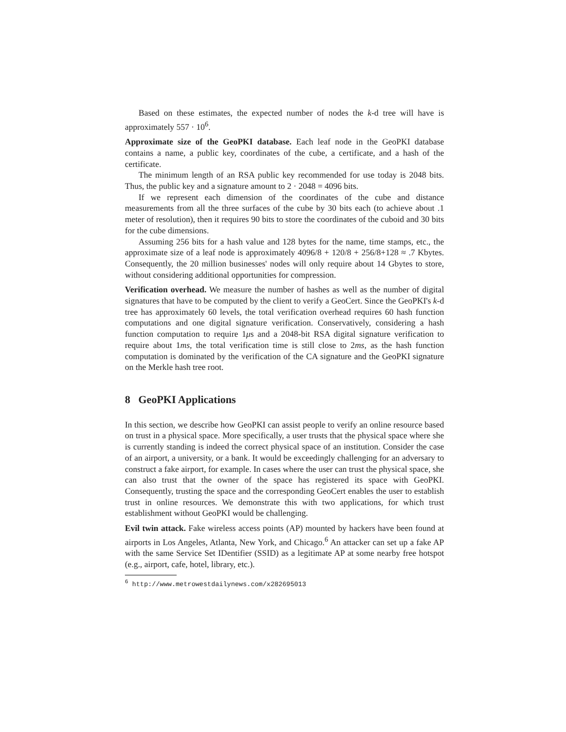Based on these estimates, the expected number of nodes the k-d tree will have is approximately 557 · 10<sup>6</sup>.
Approximate size of the GeoPKI database. Each leaf node in the GeoPKI database contains a name, a public key, coordinates of the cube, a certificate, and a hash of the certificate.
The minimum length of an RSA public key recommended for use today is 2048 bits. Thus, the public key and a signature amount to 2 · 2048 = 4096 bits.
If we represent each dimension of the coordinates of the cube and distance measurements from all the three surfaces of the cube by 30 bits each (to achieve about .1 meter of resolution), then it requires 90 bits to store the coordinates of the cuboid and 30 bits for the cube dimensions.
Assuming 256 bits for a hash value and 128 bytes for the name, time stamps, etc., the approximate size of a leaf node is approximately 4096/8 + 120/8 + 256/8+128 ≈ .7 Kbytes. Consequently, the 20 million businesses' nodes will only require about 14 Gbytes to store, without considering additional opportunities for compression.
Verification overhead. We measure the number of hashes as well as the number of digital signatures that have to be computed by the client to verify a GeoCert. Since the GeoPKI's k-d tree has approximately 60 levels, the total verification overhead requires 60 hash function computations and one digital signature verification. Conservatively, considering a hash function computation to require 1μs and a 2048-bit RSA digital signature verification to require about 1ms, the total verification time is still close to 2ms, as the hash function computation is dominated by the verification of the CA signature and the GeoPKI signature on the Merkle hash tree root.
8 GeoPKI Applications
In this section, we describe how GeoPKI can assist people to verify an online resource based on trust in a physical space. More specifically, a user trusts that the physical space where she is currently standing is indeed the correct physical space of an institution. Consider the case of an airport, a university, or a bank. It would be exceedingly challenging for an adversary to construct a fake airport, for example. In cases where the user can trust the physical space, she can also trust that the owner of the space has registered its space with GeoPKI. Consequently, trusting the space and the corresponding GeoCert enables the user to establish trust in online resources. We demonstrate this with two applications, for which trust establishment without GeoPKI would be challenging.
Evil twin attack. Fake wireless access points (AP) mounted by hackers have been found at airports in Los Angeles, Atlanta, New York, and Chicago.<sup>6</sup> An attacker can set up a fake AP with the same Service Set IDentifier (SSID) as a legitimate AP at some nearby free hotspot (e.g., airport, cafe, hotel, library, etc.).
<sup>6</sup> http://www.metrowestdailynews.com/x282695013